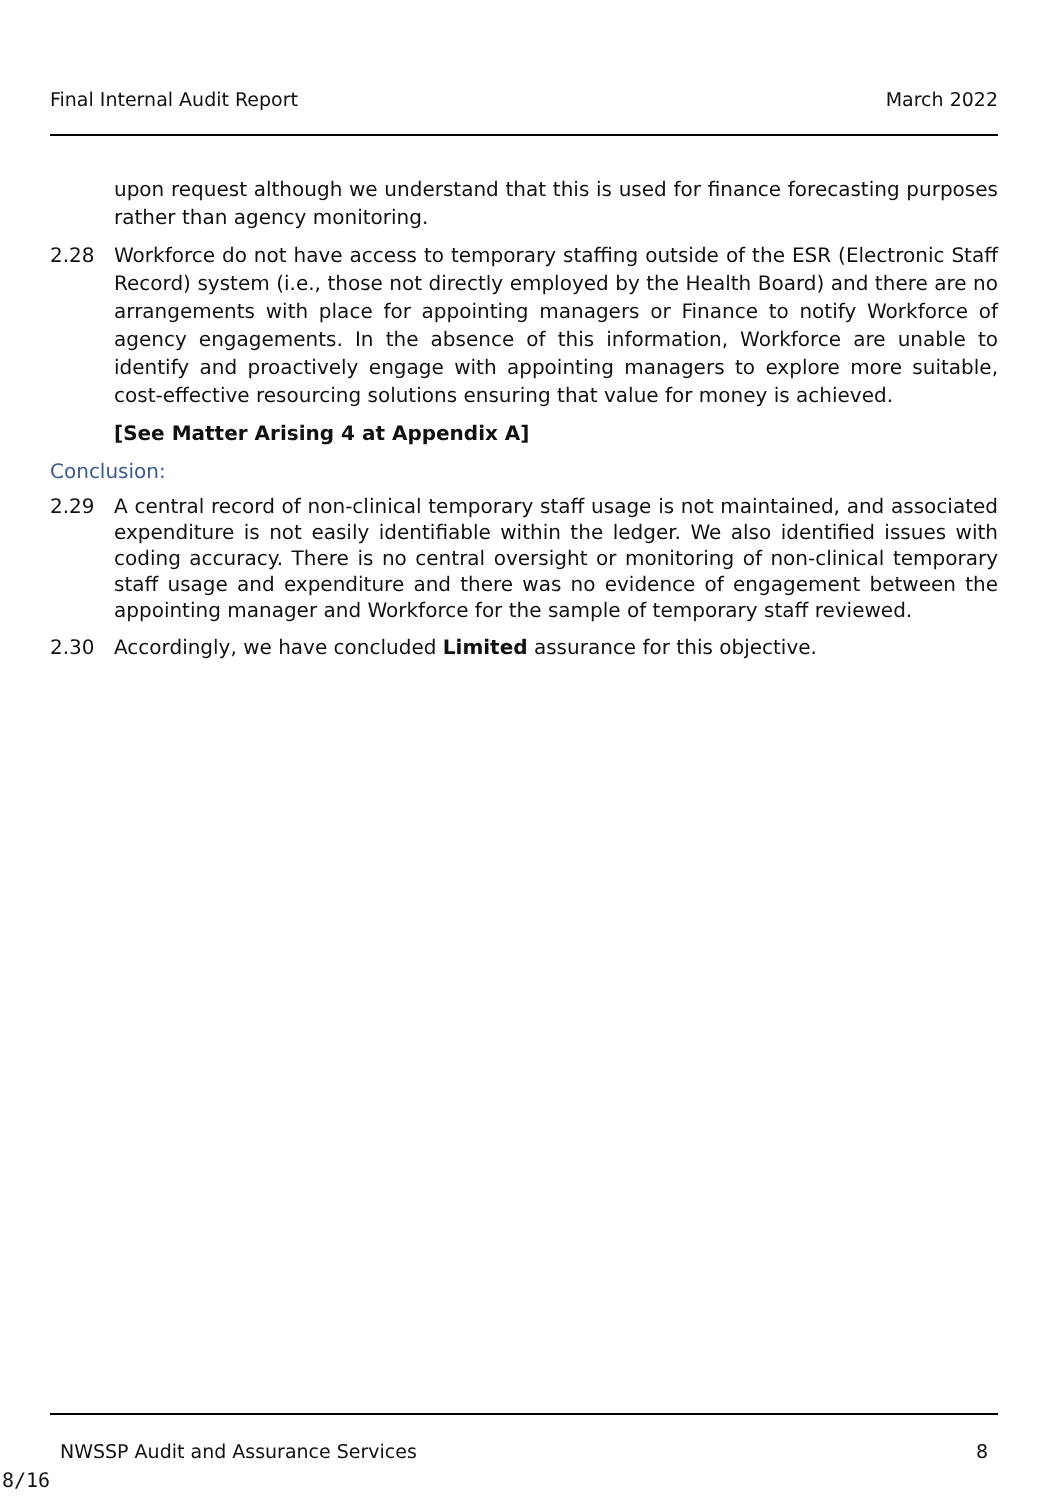Final Internal Audit Report March 2022
upon request although we understand that this is used for finance forecasting purposes rather than agency monitoring.
2.28 Workforce do not have access to temporary staffing outside of the ESR (Electronic Staff Record) system (i.e., those not directly employed by the Health Board) and there are no arrangements with place for appointing managers or Finance to notify Workforce of agency engagements. In the absence of this information, Workforce are unable to identify and proactively engage with appointing managers to explore more suitable, cost-effective resourcing solutions ensuring that value for money is achieved.
[See Matter Arising 4 at Appendix A]
Conclusion:
2.29 A central record of non-clinical temporary staff usage is not maintained, and associated expenditure is not easily identifiable within the ledger. We also identified issues with coding accuracy. There is no central oversight or monitoring of non-clinical temporary staff usage and expenditure and there was no evidence of engagement between the appointing manager and Workforce for the sample of temporary staff reviewed.
2.30 Accordingly, we have concluded Limited assurance for this objective.
NWSSP Audit and Assurance Services 8
8/16